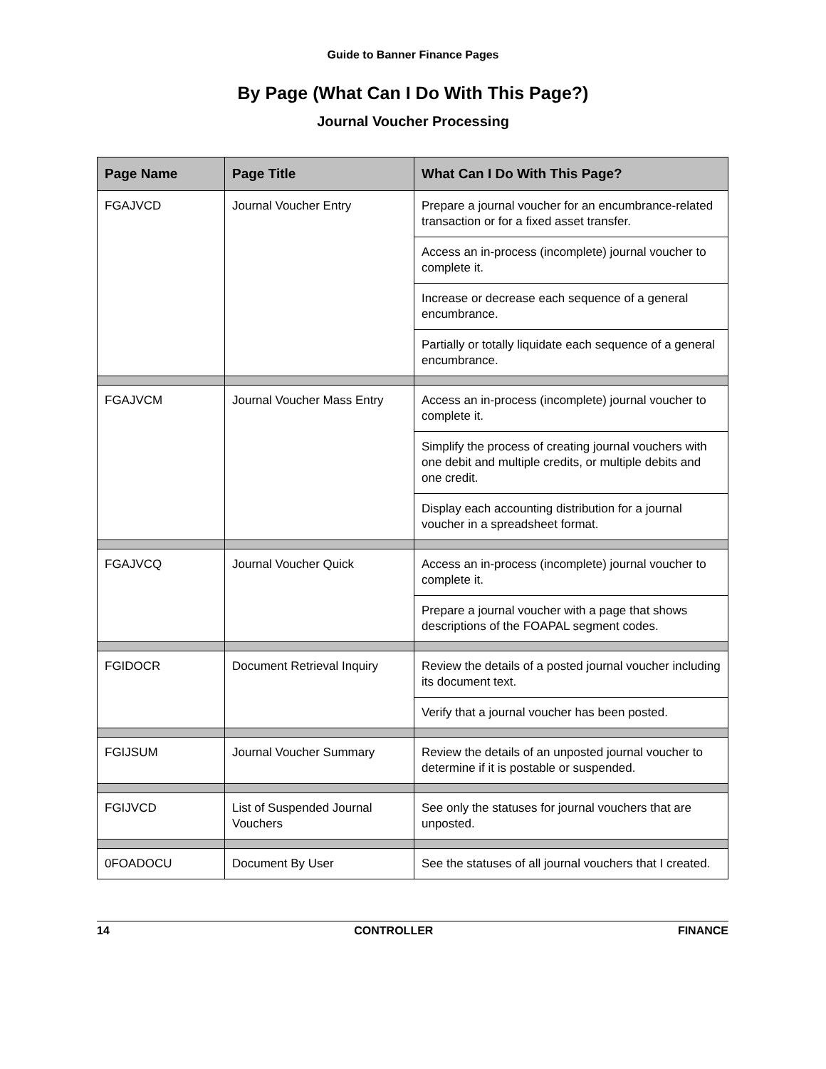Guide to Banner Finance Pages
By Page (What Can I Do With This Page?)
Journal Voucher Processing
| Page Name | Page Title | What Can I Do With This Page? |
| --- | --- | --- |
| FGAJVCD | Journal Voucher Entry | Prepare a journal voucher for an encumbrance-related transaction or for a fixed asset transfer. |
| | | Access an in-process (incomplete) journal voucher to complete it. |
| | | Increase or decrease each sequence of a general encumbrance. |
| | | Partially or totally liquidate each sequence of a general encumbrance. |
| FGAJVCM | Journal Voucher Mass Entry | Access an in-process (incomplete) journal voucher to complete it. |
| | | Simplify the process of creating journal vouchers with one debit and multiple credits, or multiple debits and one credit. |
| | | Display each accounting distribution for a journal voucher in a spreadsheet format. |
| FGAJVCQ | Journal Voucher Quick | Access an in-process (incomplete) journal voucher to complete it. |
| | | Prepare a journal voucher with a page that shows descriptions of the FOAPAL segment codes. |
| FGIDOCR | Document Retrieval Inquiry | Review the details of a posted journal voucher including its document text. |
| | | Verify that a journal voucher has been posted. |
| FGIJSUM | Journal Voucher Summary | Review the details of an unposted journal voucher to determine if it is postable or suspended. |
| FGIJVCD | List of Suspended Journal Vouchers | See only the statuses for journal vouchers that are unposted. |
| 0FOADOCU | Document By User | See the statuses of all journal vouchers that I created. |
14 CONTROLLER FINANCE